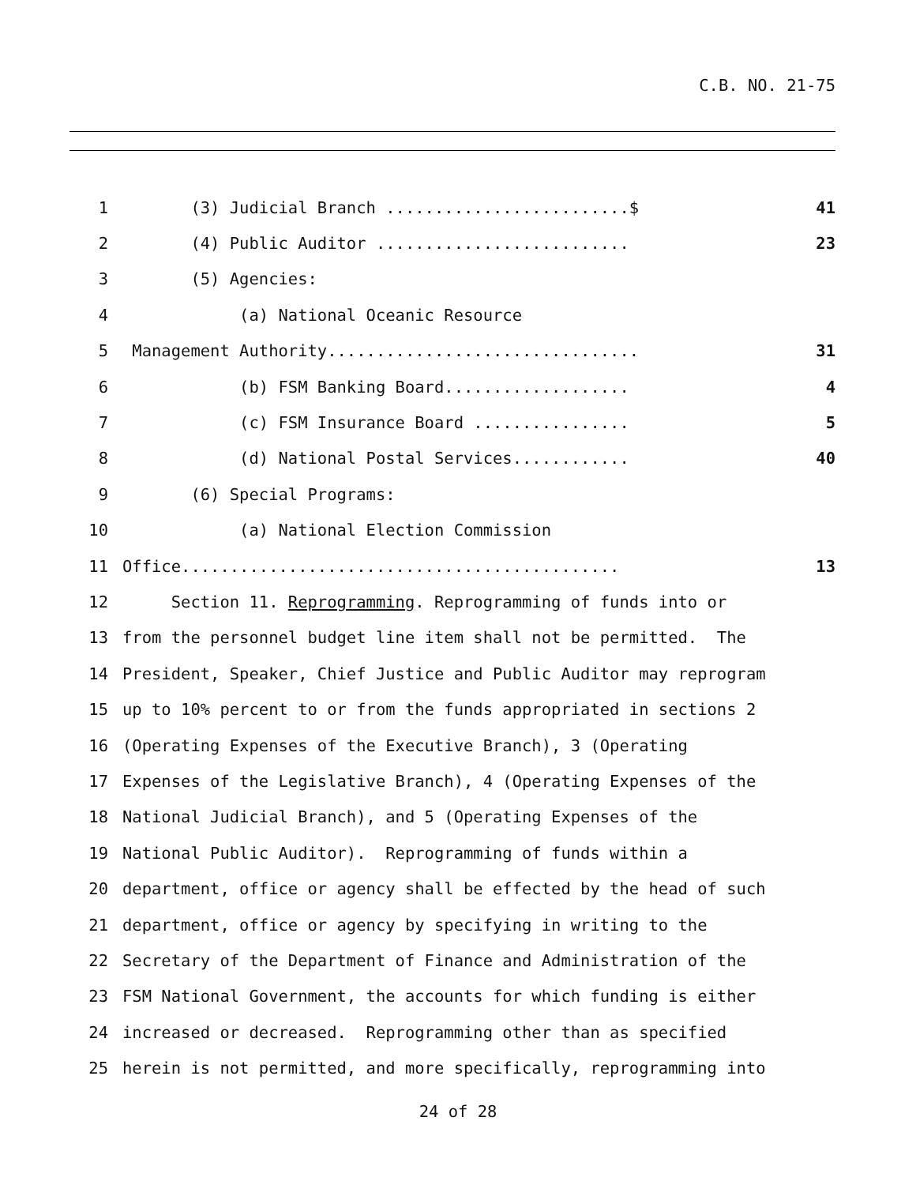C.B. NO. 21-75
1 (3) Judicial Branch .........................$ 41
2 (4) Public Auditor .......................... 23
3 (5) Agencies:
4 (a) National Oceanic Resource
5 Management Authority................................ 31
6 (b) FSM Banking Board................... 4
7 (c) FSM Insurance Board ................ 5
8 (d) National Postal Services............ 40
9 (6) Special Programs:
10 (a) National Election Commission
11 Office............................................. 13
12 Section 11. Reprogramming. Reprogramming of funds into or
13 from the personnel budget line item shall not be permitted. The
14 President, Speaker, Chief Justice and Public Auditor may reprogram
15 up to 10% percent to or from the funds appropriated in sections 2
16 (Operating Expenses of the Executive Branch), 3 (Operating
17 Expenses of the Legislative Branch), 4 (Operating Expenses of the
18 National Judicial Branch), and 5 (Operating Expenses of the
19 National Public Auditor). Reprogramming of funds within a
20 department, office or agency shall be effected by the head of such
21 department, office or agency by specifying in writing to the
22 Secretary of the Department of Finance and Administration of the
23 FSM National Government, the accounts for which funding is either
24 increased or decreased. Reprogramming other than as specified
25 herein is not permitted, and more specifically, reprogramming into
24 of 28